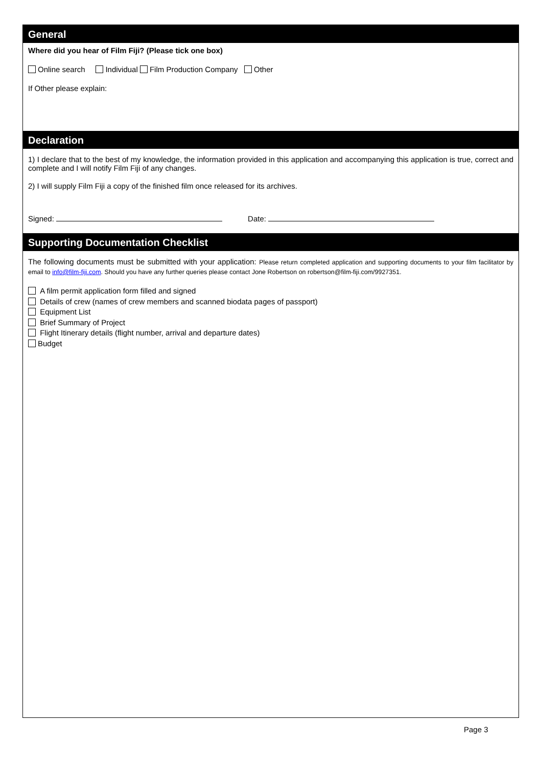General
Where did you hear of Film Fiji? (Please tick one box)
Online search Individual Film Production Company Other
If Other please explain:
Declaration
1) I declare that to the best of my knowledge, the information provided in this application and accompanying this application is true, correct and complete and I will notify Film Fiji of any changes.
2) I will supply Film Fiji a copy of the finished film once released for its archives.
Signed: Date:
Supporting Documentation Checklist
The following documents must be submitted with your application: Please return completed application and supporting documents to your film facilitator by email to info@film-fiji.com. Should you have any further queries please contact Jone Robertson on robertson@film-fiji.com/9927351.
A film permit application form filled and signed
Details of crew (names of crew members and scanned biodata pages of passport)
Equipment List
Brief Summary of Project
Flight Itinerary details (flight number, arrival and departure dates)
Budget
Page 3